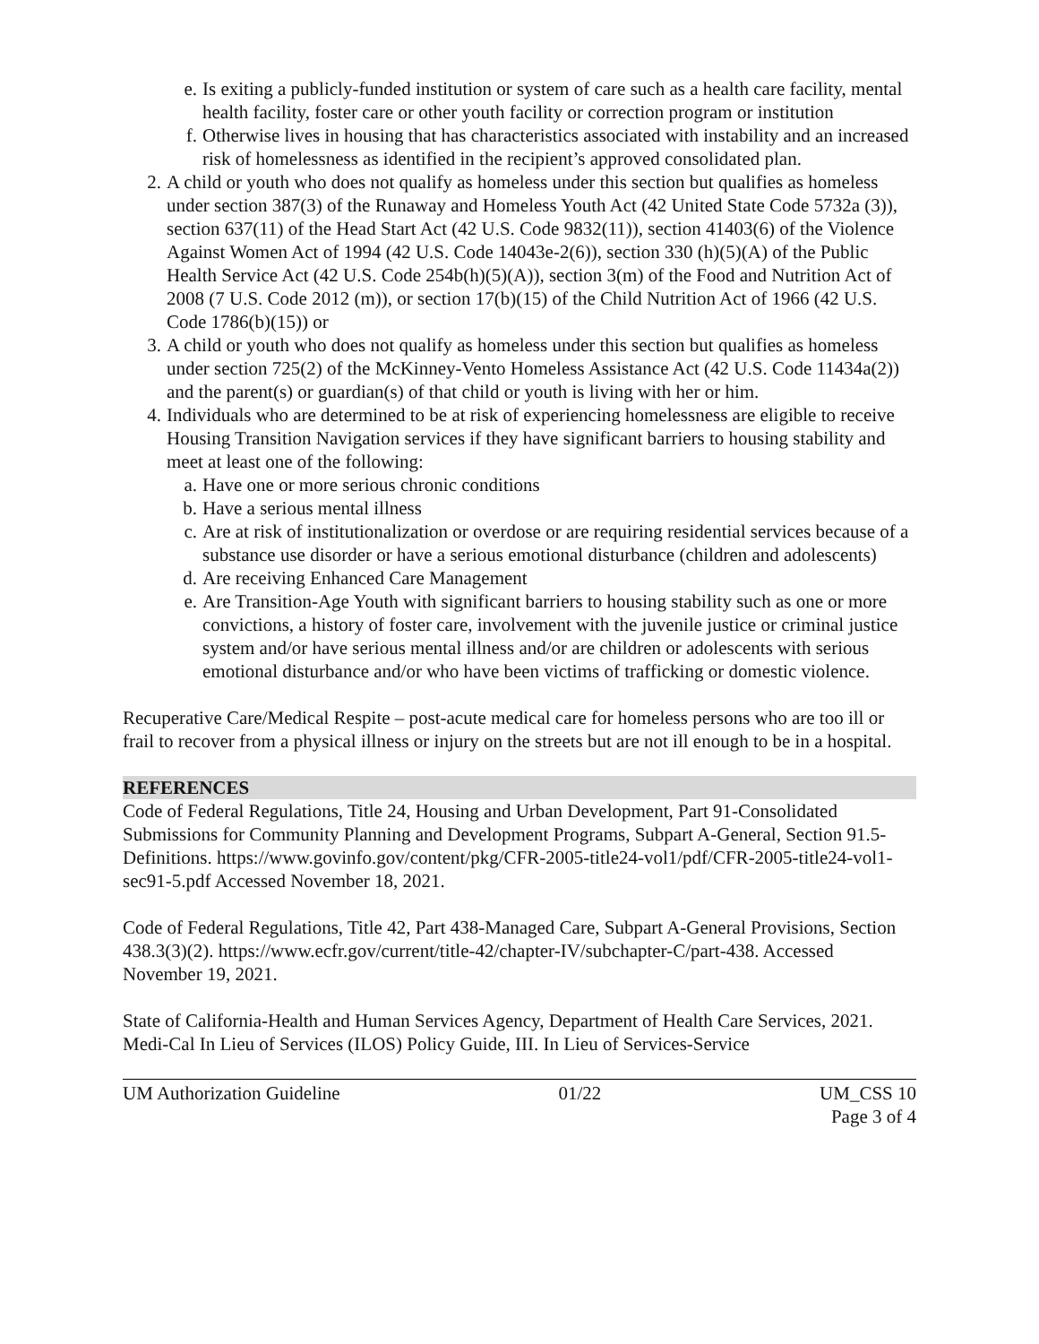e. Is exiting a publicly-funded institution or system of care such as a health care facility, mental health facility, foster care or other youth facility or correction program or institution
f. Otherwise lives in housing that has characteristics associated with instability and an increased risk of homelessness as identified in the recipient’s approved consolidated plan.
2. A child or youth who does not qualify as homeless under this section but qualifies as homeless under section 387(3) of the Runaway and Homeless Youth Act (42 United State Code 5732a (3)), section 637(11) of the Head Start Act (42 U.S. Code 9832(11)), section 41403(6) of the Violence Against Women Act of 1994 (42 U.S. Code 14043e-2(6)), section 330 (h)(5)(A) of the Public Health Service Act (42 U.S. Code 254b(h)(5)(A)), section 3(m) of the Food and Nutrition Act of 2008 (7 U.S. Code 2012 (m)), or section 17(b)(15) of the Child Nutrition Act of 1966 (42 U.S. Code 1786(b)(15)) or
3. A child or youth who does not qualify as homeless under this section but qualifies as homeless under section 725(2) of the McKinney-Vento Homeless Assistance Act (42 U.S. Code 11434a(2)) and the parent(s) or guardian(s) of that child or youth is living with her or him.
4. Individuals who are determined to be at risk of experiencing homelessness are eligible to receive Housing Transition Navigation services if they have significant barriers to housing stability and meet at least one of the following:
a. Have one or more serious chronic conditions
b. Have a serious mental illness
c. Are at risk of institutionalization or overdose or are requiring residential services because of a substance use disorder or have a serious emotional disturbance (children and adolescents)
d. Are receiving Enhanced Care Management
e. Are Transition-Age Youth with significant barriers to housing stability such as one or more convictions, a history of foster care, involvement with the juvenile justice or criminal justice system and/or have serious mental illness and/or are children or adolescents with serious emotional disturbance and/or who have been victims of trafficking or domestic violence.
Recuperative Care/Medical Respite – post-acute medical care for homeless persons who are too ill or frail to recover from a physical illness or injury on the streets but are not ill enough to be in a hospital.
REFERENCES
Code of Federal Regulations, Title 24, Housing and Urban Development, Part 91-Consolidated Submissions for Community Planning and Development Programs, Subpart A-General, Section 91.5-Definitions. https://www.govinfo.gov/content/pkg/CFR-2005-title24-vol1/pdf/CFR-2005-title24-vol1-sec91-5.pdf Accessed November 18, 2021.
Code of Federal Regulations, Title 42, Part 438-Managed Care, Subpart A-General Provisions, Section 438.3(3)(2). https://www.ecfr.gov/current/title-42/chapter-IV/subchapter-C/part-438. Accessed November 19, 2021.
State of California-Health and Human Services Agency, Department of Health Care Services, 2021. Medi-Cal In Lieu of Services (ILOS) Policy Guide, III. In Lieu of Services-Service
UM Authorization Guideline 01/22 UM_CSS 10
Page 3 of 4